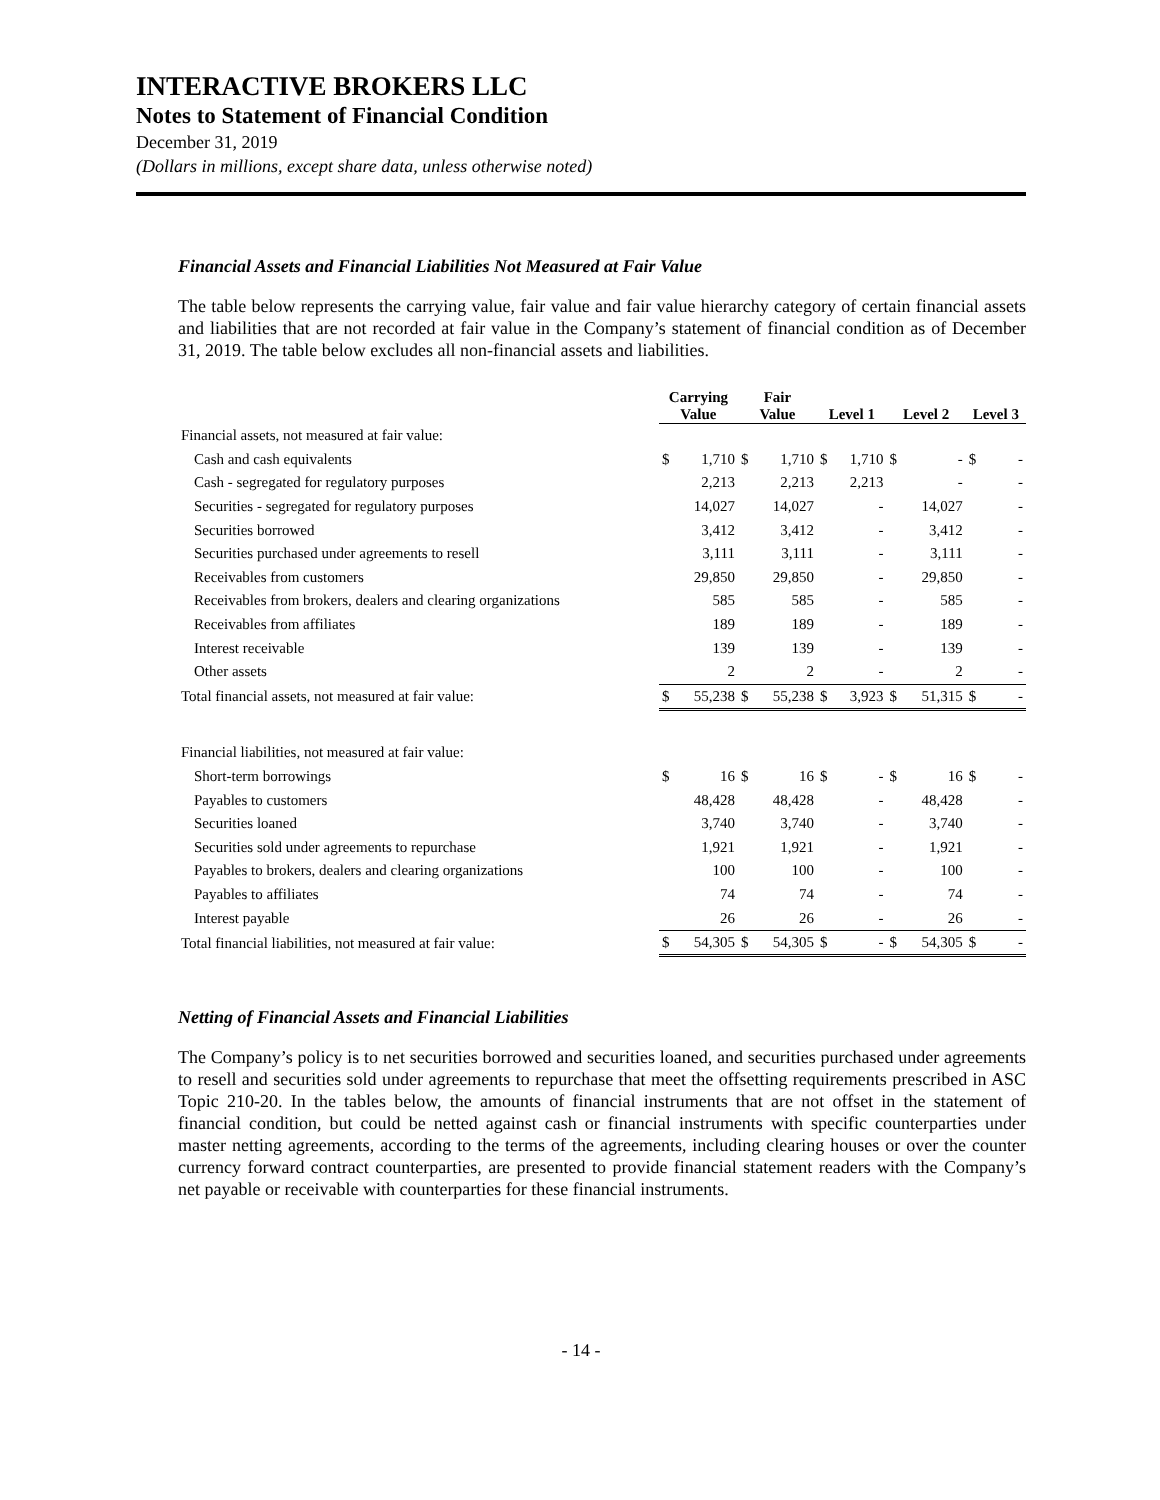INTERACTIVE BROKERS LLC
Notes to Statement of Financial Condition
December 31, 2019
(Dollars in millions, except share data, unless otherwise noted)
Financial Assets and Financial Liabilities Not Measured at Fair Value
The table below represents the carrying value, fair value and fair value hierarchy category of certain financial assets and liabilities that are not recorded at fair value in the Company’s statement of financial condition as of December 31, 2019. The table below excludes all non-financial assets and liabilities.
| | Carrying Value | | Fair Value | | Level 1 | | Level 2 | | Level 3 | |
| --- | --- | --- | --- | --- | --- | --- | --- | --- | --- | --- |
| Financial assets, not measured at fair value: | | | | | | | | | | |
| Cash and cash equivalents | $ | 1,710 | $ | 1,710 | $ | 1,710 | $ | - | $ | - |
| Cash - segregated for regulatory purposes | | 2,213 | | 2,213 | | 2,213 | | - | | - |
| Securities - segregated for regulatory purposes | | 14,027 | | 14,027 | | - | | 14,027 | | - |
| Securities borrowed | | 3,412 | | 3,412 | | - | | 3,412 | | - |
| Securities purchased under agreements to resell | | 3,111 | | 3,111 | | - | | 3,111 | | - |
| Receivables from customers | | 29,850 | | 29,850 | | - | | 29,850 | | - |
| Receivables from brokers, dealers and clearing organizations | | 585 | | 585 | | - | | 585 | | - |
| Receivables from affiliates | | 189 | | 189 | | - | | 189 | | - |
| Interest receivable | | 139 | | 139 | | - | | 139 | | - |
| Other assets | | 2 | | 2 | | - | | 2 | | - |
| Total financial assets, not measured at fair value: | $ | 55,238 | $ | 55,238 | $ | 3,923 | $ | 51,315 | $ | - |
| Financial liabilities, not measured at fair value: | | | | | | | | | | |
| Short-term borrowings | $ | 16 | $ | 16 | $ | - | $ | 16 | $ | - |
| Payables to customers | | 48,428 | | 48,428 | | - | | 48,428 | | - |
| Securities loaned | | 3,740 | | 3,740 | | - | | 3,740 | | - |
| Securities sold under agreements to repurchase | | 1,921 | | 1,921 | | - | | 1,921 | | - |
| Payables to brokers, dealers and clearing organizations | | 100 | | 100 | | - | | 100 | | - |
| Payables to affiliates | | 74 | | 74 | | - | | 74 | | - |
| Interest payable | | 26 | | 26 | | - | | 26 | | - |
| Total financial liabilities, not measured at fair value: | $ | 54,305 | $ | 54,305 | $ | - | $ | 54,305 | $ | - |
Netting of Financial Assets and Financial Liabilities
The Company’s policy is to net securities borrowed and securities loaned, and securities purchased under agreements to resell and securities sold under agreements to repurchase that meet the offsetting requirements prescribed in ASC Topic 210-20. In the tables below, the amounts of financial instruments that are not offset in the statement of financial condition, but could be netted against cash or financial instruments with specific counterparties under master netting agreements, according to the terms of the agreements, including clearing houses or over the counter currency forward contract counterparties, are presented to provide financial statement readers with the Company’s net payable or receivable with counterparties for these financial instruments.
- 14 -